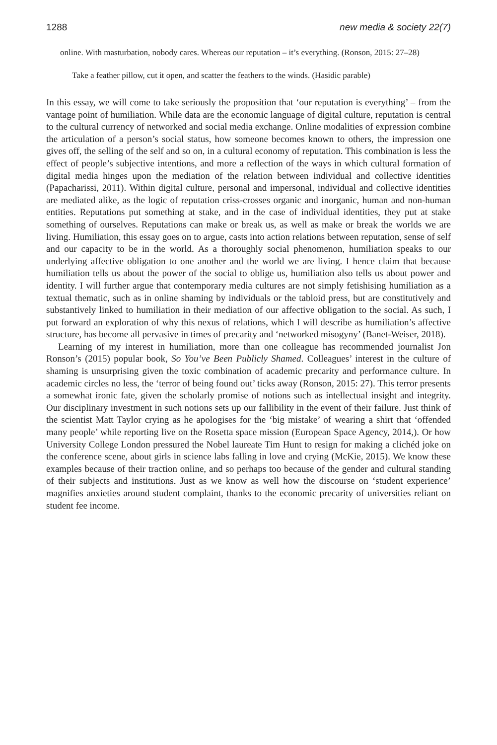1288 new media & society 22(7)
online. With masturbation, nobody cares. Whereas our reputation – it’s everything. (Ronson, 2015: 27–28)
Take a feather pillow, cut it open, and scatter the feathers to the winds. (Hasidic parable)
In this essay, we will come to take seriously the proposition that ‘our reputation is everything’ – from the vantage point of humiliation. While data are the economic language of digital culture, reputation is central to the cultural currency of networked and social media exchange. Online modalities of expression combine the articulation of a person’s social status, how someone becomes known to others, the impression one gives off, the selling of the self and so on, in a cultural economy of reputation. This combination is less the effect of people’s subjective intentions, and more a reflection of the ways in which cultural formation of digital media hinges upon the mediation of the relation between individual and collective identities (Papacharissi, 2011). Within digital culture, personal and impersonal, individual and collective identities are mediated alike, as the logic of reputation criss-crosses organic and inorganic, human and non-human entities. Reputations put something at stake, and in the case of individual identities, they put at stake something of ourselves. Reputations can make or break us, as well as make or break the worlds we are living. Humiliation, this essay goes on to argue, casts into action relations between reputation, sense of self and our capacity to be in the world. As a thoroughly social phenomenon, humiliation speaks to our underlying affective obligation to one another and the world we are living. I hence claim that because humiliation tells us about the power of the social to oblige us, humiliation also tells us about power and identity. I will further argue that contemporary media cultures are not simply fetishising humiliation as a textual thematic, such as in online shaming by individuals or the tabloid press, but are constitutively and substantively linked to humiliation in their mediation of our affective obligation to the social. As such, I put forward an exploration of why this nexus of relations, which I will describe as humiliation’s affective structure, has become all pervasive in times of precarity and ‘networked misogyny’ (Banet-Weiser, 2018).
Learning of my interest in humiliation, more than one colleague has recommended journalist Jon Ronson’s (2015) popular book, So You’ve Been Publicly Shamed. Colleagues’ interest in the culture of shaming is unsurprising given the toxic combination of academic precarity and performance culture. In academic circles no less, the ‘terror of being found out’ ticks away (Ronson, 2015: 27). This terror presents a somewhat ironic fate, given the scholarly promise of notions such as intellectual insight and integrity. Our disciplinary investment in such notions sets up our fallibility in the event of their failure. Just think of the scientist Matt Taylor crying as he apologises for the ‘big mistake’ of wearing a shirt that ‘offended many people’ while reporting live on the Rosetta space mission (European Space Agency, 2014,). Or how University College London pressured the Nobel laureate Tim Hunt to resign for making a clichéd joke on the conference scene, about girls in science labs falling in love and crying (McKie, 2015). We know these examples because of their traction online, and so perhaps too because of the gender and cultural standing of their subjects and institutions. Just as we know as well how the discourse on ‘student experience’ magnifies anxieties around student complaint, thanks to the economic precarity of universities reliant on student fee income.